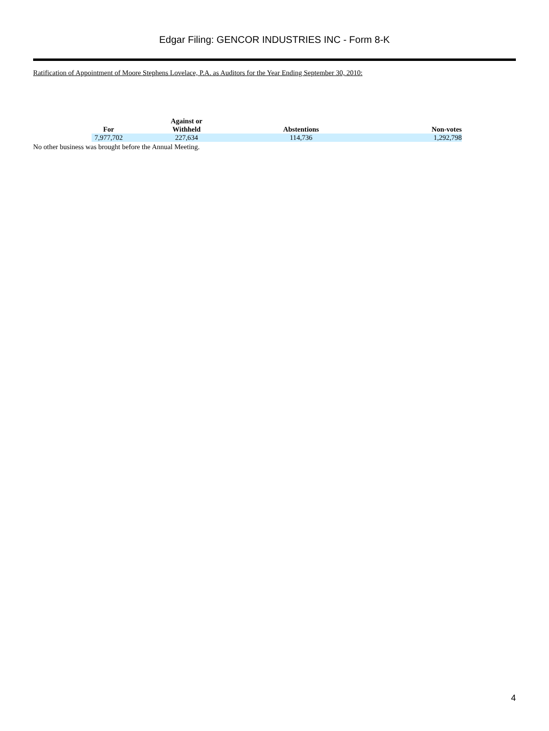Edgar Filing: GENCOR INDUSTRIES INC - Form 8-K
Ratification of Appointment of Moore Stephens Lovelace, P.A. as Auditors for the Year Ending September 30, 2010:
| | For | Against or Withheld | Abstentions | Non-votes |
| --- | --- | --- | --- | --- |
| | 7,977,702 | 227,634 | 114,736 | 1,292,798 |
No other business was brought before the Annual Meeting.
4